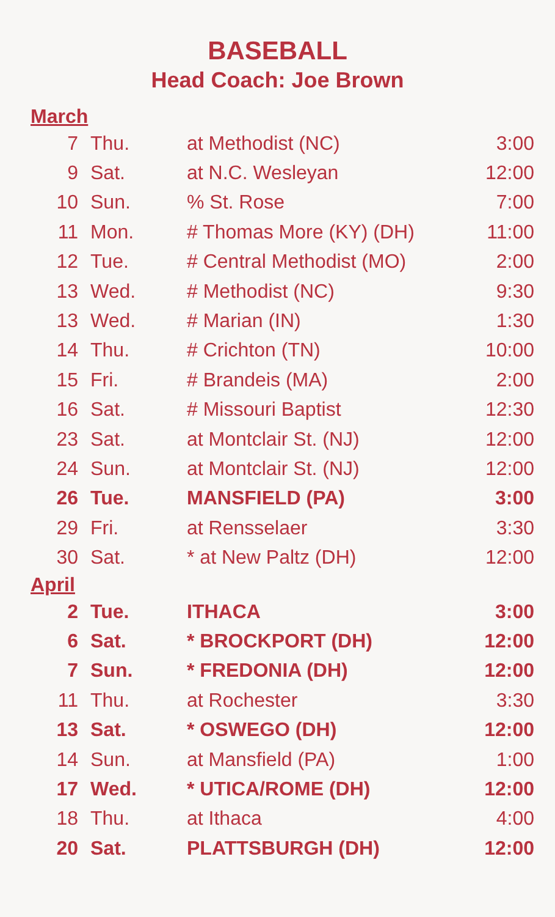BASEBALL
Head Coach: Joe Brown
March
| 7 | Thu. | at Methodist (NC) | 3:00 |
| 9 | Sat. | at N.C. Wesleyan | 12:00 |
| 10 | Sun. | % St. Rose | 7:00 |
| 11 | Mon. | # Thomas More (KY) (DH) | 11:00 |
| 12 | Tue. | # Central Methodist (MO) | 2:00 |
| 13 | Wed. | # Methodist (NC) | 9:30 |
| 13 | Wed. | # Marian (IN) | 1:30 |
| 14 | Thu. | # Crichton (TN) | 10:00 |
| 15 | Fri. | # Brandeis (MA) | 2:00 |
| 16 | Sat. | # Missouri Baptist | 12:30 |
| 23 | Sat. | at Montclair St. (NJ) | 12:00 |
| 24 | Sun. | at Montclair St. (NJ) | 12:00 |
| 26 | Tue. | MANSFIELD (PA) | 3:00 |
| 29 | Fri. | at Rensselaer | 3:30 |
| 30 | Sat. | * at New Paltz (DH) | 12:00 |
April
| 2 | Tue. | ITHACA | 3:00 |
| 6 | Sat. | * BROCKPORT (DH) | 12:00 |
| 7 | Sun. | * FREDONIA (DH) | 12:00 |
| 11 | Thu. | at Rochester | 3:30 |
| 13 | Sat. | * OSWEGO (DH) | 12:00 |
| 14 | Sun. | at Mansfield (PA) | 1:00 |
| 17 | Wed. | * UTICA/ROME (DH) | 12:00 |
| 18 | Thu. | at Ithaca | 4:00 |
| 20 | Sat. | PLATTSBURGH (DH) | 12:00 |